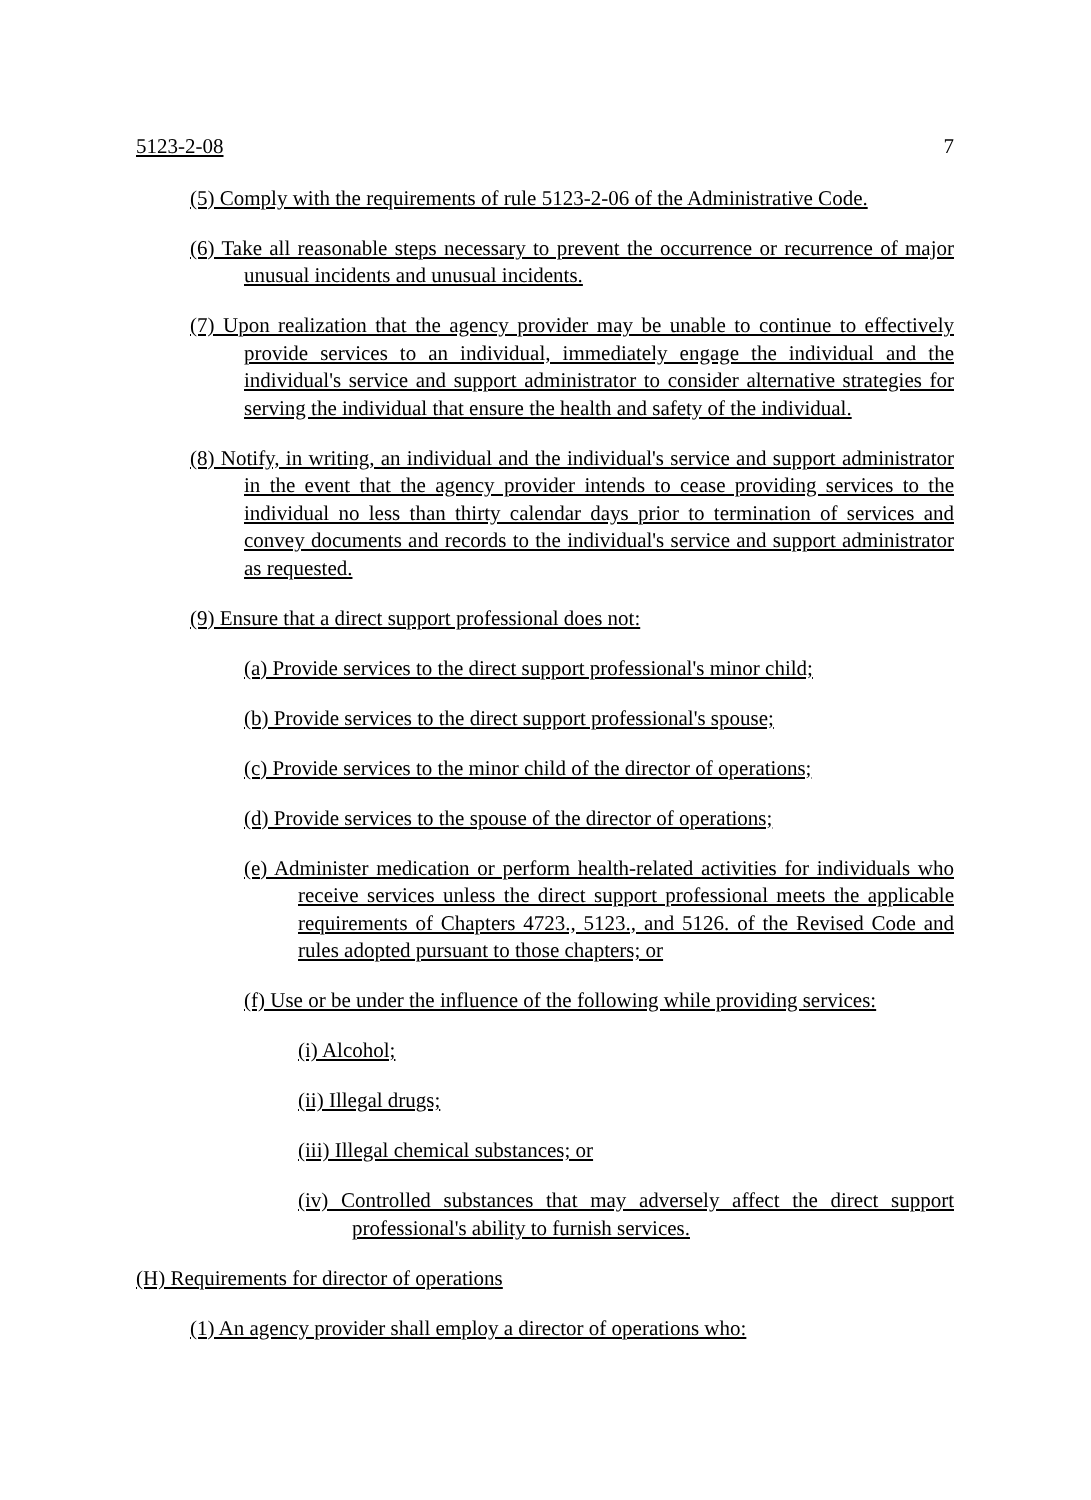5123-2-08 7
(5) Comply with the requirements of rule 5123-2-06 of the Administrative Code.
(6) Take all reasonable steps necessary to prevent the occurrence or recurrence of major unusual incidents and unusual incidents.
(7) Upon realization that the agency provider may be unable to continue to effectively provide services to an individual, immediately engage the individual and the individual's service and support administrator to consider alternative strategies for serving the individual that ensure the health and safety of the individual.
(8) Notify, in writing, an individual and the individual's service and support administrator in the event that the agency provider intends to cease providing services to the individual no less than thirty calendar days prior to termination of services and convey documents and records to the individual's service and support administrator as requested.
(9) Ensure that a direct support professional does not:
(a) Provide services to the direct support professional's minor child;
(b) Provide services to the direct support professional's spouse;
(c) Provide services to the minor child of the director of operations;
(d) Provide services to the spouse of the director of operations;
(e) Administer medication or perform health-related activities for individuals who receive services unless the direct support professional meets the applicable requirements of Chapters 4723., 5123., and 5126. of the Revised Code and rules adopted pursuant to those chapters; or
(f) Use or be under the influence of the following while providing services:
(i) Alcohol;
(ii) Illegal drugs;
(iii) Illegal chemical substances; or
(iv) Controlled substances that may adversely affect the direct support professional's ability to furnish services.
(H) Requirements for director of operations
(1) An agency provider shall employ a director of operations who: